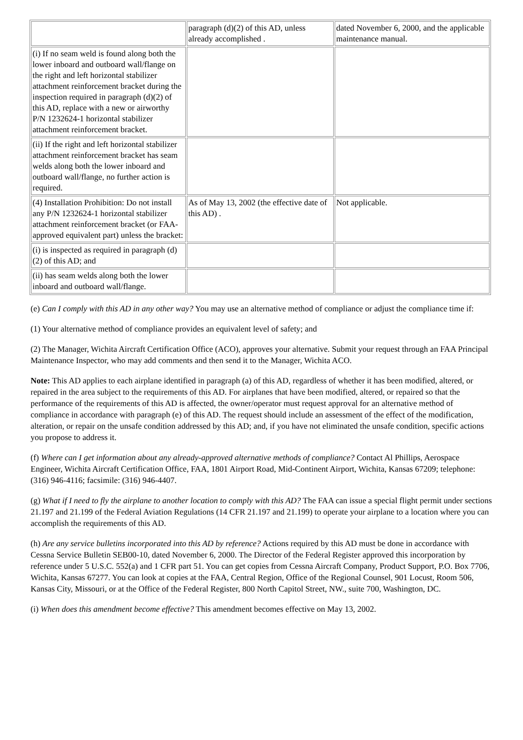| | paragraph (d)(2) of this AD, unless already accomplished . | dated November 6, 2000, and the applicable maintenance manual. |
| (i) If no seam weld is found along both the lower inboard and outboard wall/flange on the right and left horizontal stabilizer attachment reinforcement bracket during the inspection required in paragraph (d)(2) of this AD, replace with a new or airworthy P/N 1232624-1 horizontal stabilizer attachment reinforcement bracket. | | |
| (ii) If the right and left horizontal stabilizer attachment reinforcement bracket has seam welds along both the lower inboard and outboard wall/flange, no further action is required. | | |
| (4) Installation Prohibition: Do not install any P/N 1232624-1 horizontal stabilizer attachment reinforcement bracket (or FAA-approved equivalent part) unless the bracket: | As of May 13, 2002 (the effective date of this AD) . | Not applicable. |
| (i) is inspected as required in paragraph (d)(2) of this AD; and | | |
| (ii) has seam welds along both the lower inboard and outboard wall/flange. | | |
(e) Can I comply with this AD in any other way? You may use an alternative method of compliance or adjust the compliance time if:
(1) Your alternative method of compliance provides an equivalent level of safety; and
(2) The Manager, Wichita Aircraft Certification Office (ACO), approves your alternative. Submit your request through an FAA Principal Maintenance Inspector, who may add comments and then send it to the Manager, Wichita ACO.
Note: This AD applies to each airplane identified in paragraph (a) of this AD, regardless of whether it has been modified, altered, or repaired in the area subject to the requirements of this AD. For airplanes that have been modified, altered, or repaired so that the performance of the requirements of this AD is affected, the owner/operator must request approval for an alternative method of compliance in accordance with paragraph (e) of this AD. The request should include an assessment of the effect of the modification, alteration, or repair on the unsafe condition addressed by this AD; and, if you have not eliminated the unsafe condition, specific actions you propose to address it.
(f) Where can I get information about any already-approved alternative methods of compliance? Contact Al Phillips, Aerospace Engineer, Wichita Aircraft Certification Office, FAA, 1801 Airport Road, Mid-Continent Airport, Wichita, Kansas 67209; telephone: (316) 946-4116; facsimile: (316) 946-4407.
(g) What if I need to fly the airplane to another location to comply with this AD? The FAA can issue a special flight permit under sections 21.197 and 21.199 of the Federal Aviation Regulations (14 CFR 21.197 and 21.199) to operate your airplane to a location where you can accomplish the requirements of this AD.
(h) Are any service bulletins incorporated into this AD by reference? Actions required by this AD must be done in accordance with Cessna Service Bulletin SEB00-10, dated November 6, 2000. The Director of the Federal Register approved this incorporation by reference under 5 U.S.C. 552(a) and 1 CFR part 51. You can get copies from Cessna Aircraft Company, Product Support, P.O. Box 7706, Wichita, Kansas 67277. You can look at copies at the FAA, Central Region, Office of the Regional Counsel, 901 Locust, Room 506, Kansas City, Missouri, or at the Office of the Federal Register, 800 North Capitol Street, NW., suite 700, Washington, DC.
(i) When does this amendment become effective? This amendment becomes effective on May 13, 2002.